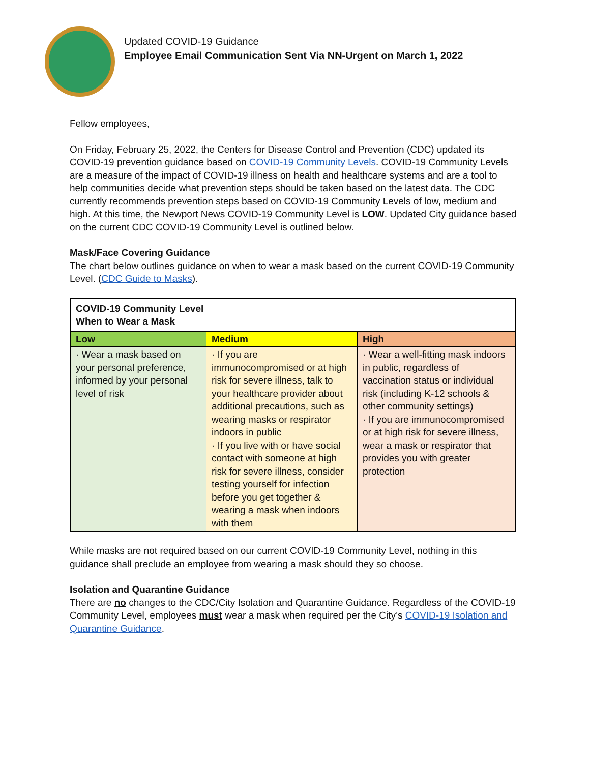Updated COVID-19 Guidance
Employee Email Communication Sent Via NN-Urgent on March 1, 2022
Fellow employees,
On Friday, February 25, 2022, the Centers for Disease Control and Prevention (CDC) updated its COVID-19 prevention guidance based on COVID-19 Community Levels. COVID-19 Community Levels are a measure of the impact of COVID-19 illness on health and healthcare systems and are a tool to help communities decide what prevention steps should be taken based on the latest data. The CDC currently recommends prevention steps based on COVID-19 Community Levels of low, medium and high. At this time, the Newport News COVID-19 Community Level is LOW. Updated City guidance based on the current CDC COVID-19 Community Level is outlined below.
Mask/Face Covering Guidance
The chart below outlines guidance on when to wear a mask based on the current COVID-19 Community Level. (CDC Guide to Masks).
| COVID-19 Community Level When to Wear a Mask | | |
| Low | Medium | High |
| · Wear a mask based on your personal preference, informed by your personal level of risk | · If you are immunocompromised or at high risk for severe illness, talk to your healthcare provider about additional precautions, such as wearing masks or respirator indoors in public · If you live with or have social contact with someone at high risk for severe illness, consider testing yourself for infection before you get together & wearing a mask when indoors with them | · Wear a well-fitting mask indoors in public, regardless of vaccination status or individual risk (including K-12 schools & other community settings) · If you are immunocompromised or at high risk for severe illness, wear a mask or respirator that provides you with greater protection |
While masks are not required based on our current COVID-19 Community Level, nothing in this guidance shall preclude an employee from wearing a mask should they so choose.
Isolation and Quarantine Guidance
There are no changes to the CDC/City Isolation and Quarantine Guidance. Regardless of the COVID-19 Community Level, employees must wear a mask when required per the City’s COVID-19 Isolation and Quarantine Guidance.